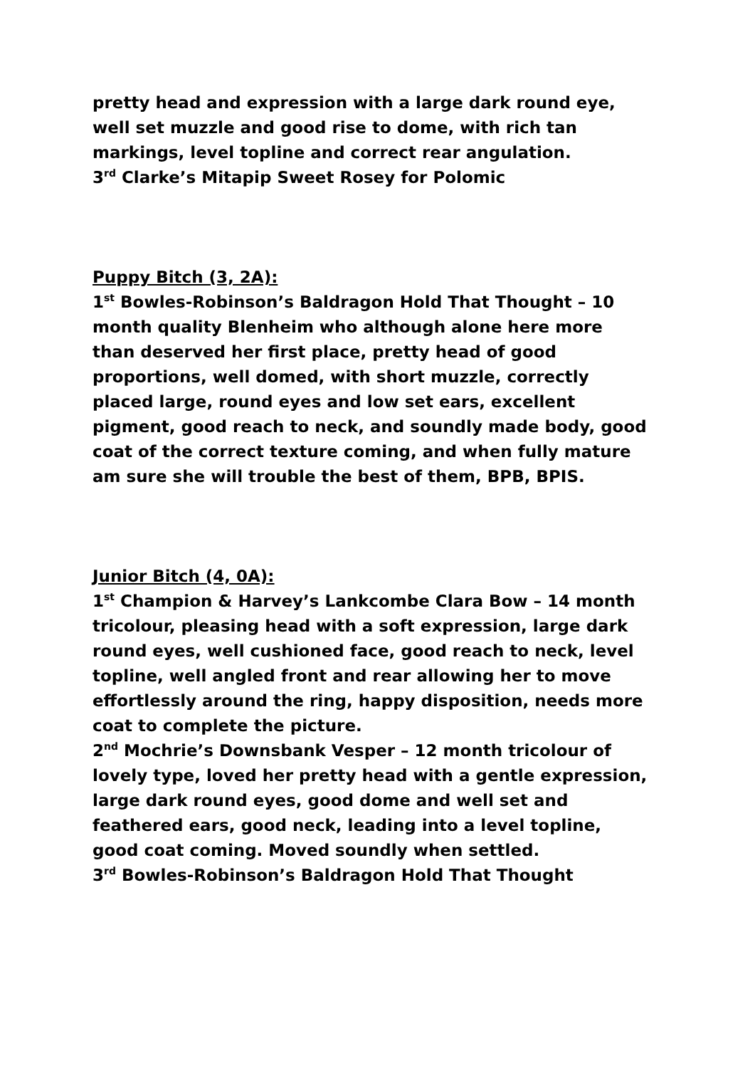pretty head and expression with a large dark round eye, well set muzzle and good rise to dome, with rich tan markings, level topline and correct rear angulation.
3<sup>rd</sup> Clarke’s Mitapip Sweet Rosey for Polomic
Puppy Bitch (3, 2A):
1<sup>st</sup> Bowles-Robinson’s Baldragon Hold That Thought – 10 month quality Blenheim who although alone here more than deserved her first place, pretty head of good proportions, well domed, with short muzzle, correctly placed large, round eyes and low set ears, excellent pigment, good reach to neck, and soundly made body, good coat of the correct texture coming, and when fully mature am sure she will trouble the best of them, BPB, BPIS.
Junior Bitch (4, 0A):
1<sup>st</sup> Champion & Harvey’s Lankcombe Clara Bow – 14 month tricolour, pleasing head with a soft expression, large dark round eyes, well cushioned face, good reach to neck, level topline, well angled front and rear allowing her to move effortlessly around the ring, happy disposition, needs more coat to complete the picture.
2<sup>nd</sup> Mochrie’s Downsbank Vesper – 12 month tricolour of lovely type, loved her pretty head with a gentle expression, large dark round eyes, good dome and well set and feathered ears, good neck, leading into a level topline, good coat coming. Moved soundly when settled.
3<sup>rd</sup> Bowles-Robinson’s Baldragon Hold That Thought